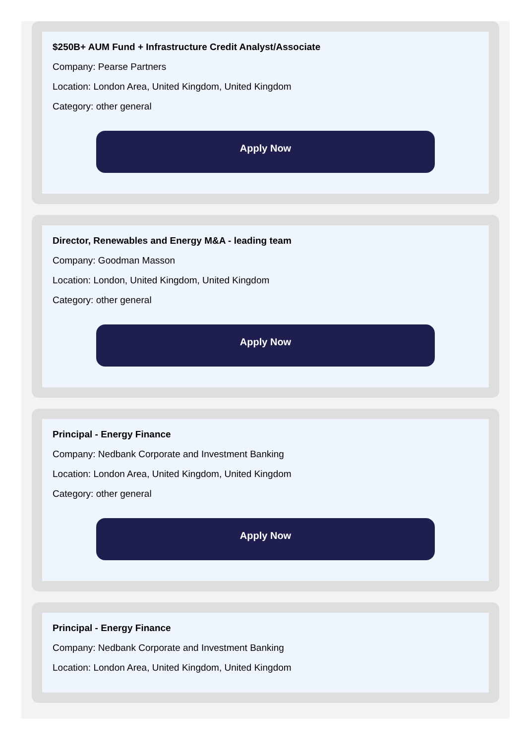$250B+ AUM Fund + Infrastructure Credit Analyst/Associate
Company: Pearse Partners
Location: London Area, United Kingdom, United Kingdom
Category: other general
Apply Now
Director, Renewables and Energy M&A - leading team
Company: Goodman Masson
Location: London, United Kingdom, United Kingdom
Category: other general
Apply Now
Principal - Energy Finance
Company: Nedbank Corporate and Investment Banking
Location: London Area, United Kingdom, United Kingdom
Category: other general
Apply Now
Principal - Energy Finance
Company: Nedbank Corporate and Investment Banking
Location: London Area, United Kingdom, United Kingdom